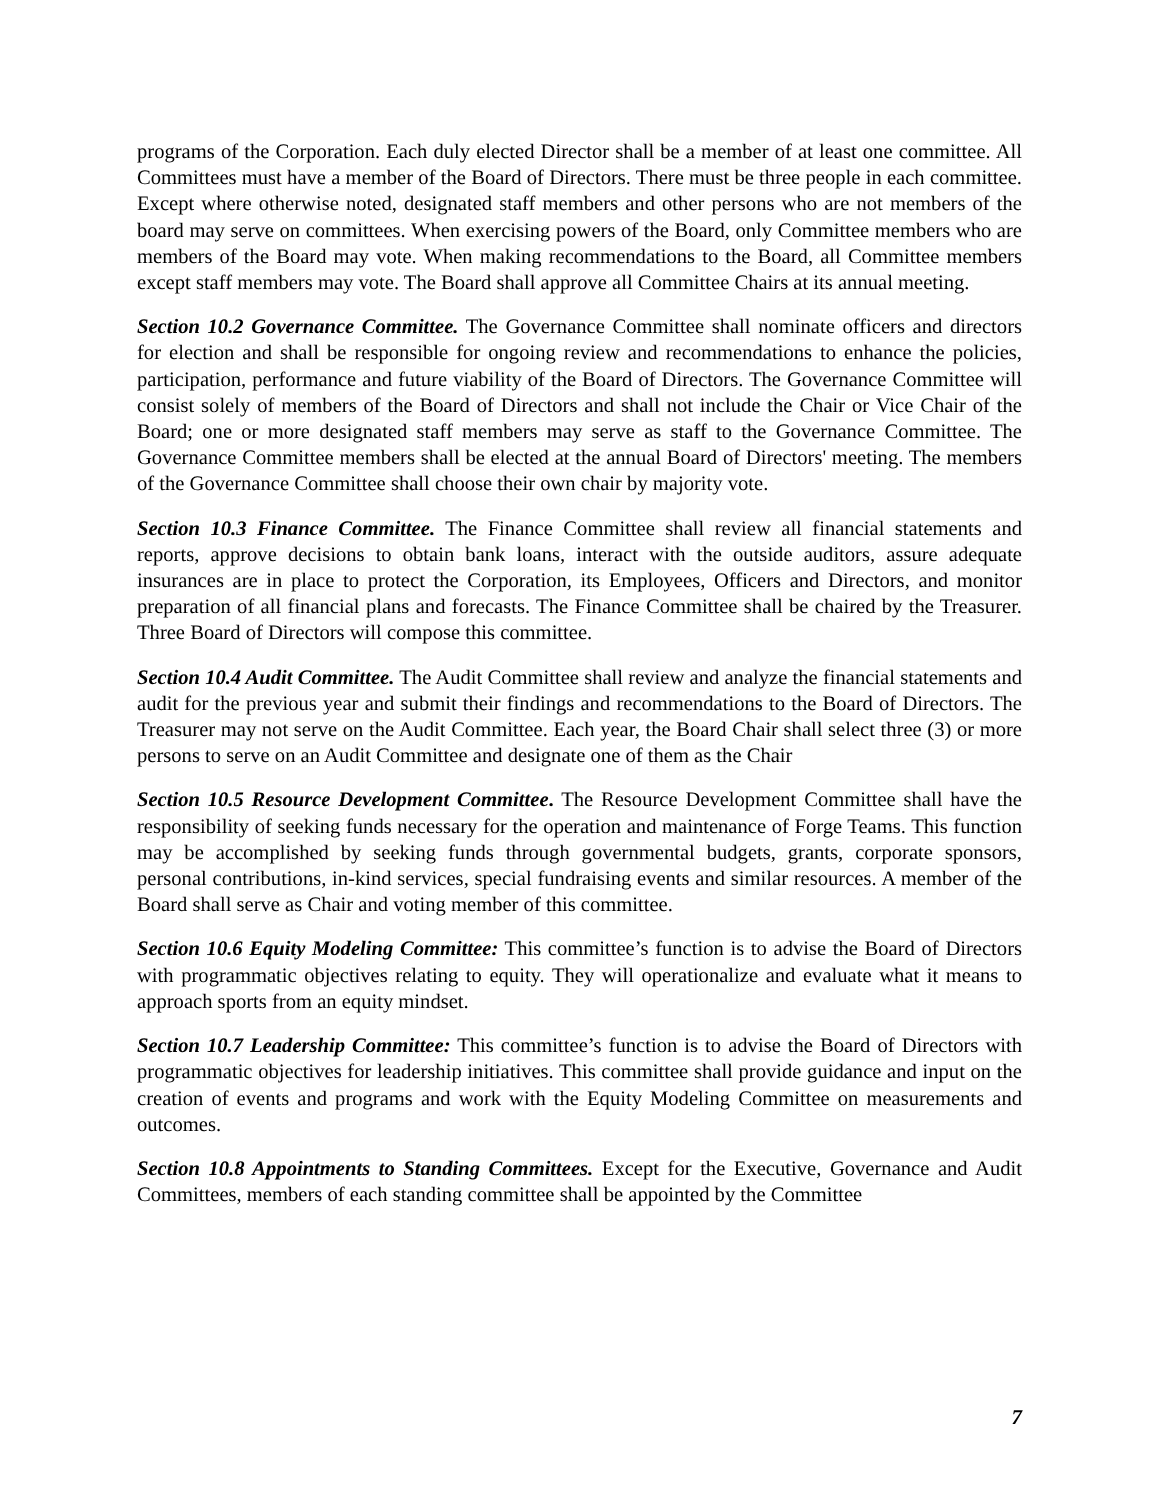programs of the Corporation. Each duly elected Director shall be a member of at least one committee. All Committees must have a member of the Board of Directors. There must be three people in each committee. Except where otherwise noted, designated staff members and other persons who are not members of the board may serve on committees. When exercising powers of the Board, only Committee members who are members of the Board may vote. When making recommendations to the Board, all Committee members except staff members may vote. The Board shall approve all Committee Chairs at its annual meeting.
Section 10.2 Governance Committee. The Governance Committee shall nominate officers and directors for election and shall be responsible for ongoing review and recommendations to enhance the policies, participation, performance and future viability of the Board of Directors. The Governance Committee will consist solely of members of the Board of Directors and shall not include the Chair or Vice Chair of the Board; one or more designated staff members may serve as staff to the Governance Committee. The Governance Committee members shall be elected at the annual Board of Directors' meeting. The members of the Governance Committee shall choose their own chair by majority vote.
Section 10.3 Finance Committee. The Finance Committee shall review all financial statements and reports, approve decisions to obtain bank loans, interact with the outside auditors, assure adequate insurances are in place to protect the Corporation, its Employees, Officers and Directors, and monitor preparation of all financial plans and forecasts. The Finance Committee shall be chaired by the Treasurer. Three Board of Directors will compose this committee.
Section 10.4 Audit Committee. The Audit Committee shall review and analyze the financial statements and audit for the previous year and submit their findings and recommendations to the Board of Directors. The Treasurer may not serve on the Audit Committee. Each year, the Board Chair shall select three (3) or more persons to serve on an Audit Committee and designate one of them as the Chair
Section 10.5 Resource Development Committee. The Resource Development Committee shall have the responsibility of seeking funds necessary for the operation and maintenance of Forge Teams. This function may be accomplished by seeking funds through governmental budgets, grants, corporate sponsors, personal contributions, in-kind services, special fundraising events and similar resources. A member of the Board shall serve as Chair and voting member of this committee.
Section 10.6 Equity Modeling Committee: This committee’s function is to advise the Board of Directors with programmatic objectives relating to equity. They will operationalize and evaluate what it means to approach sports from an equity mindset.
Section 10.7 Leadership Committee: This committee’s function is to advise the Board of Directors with programmatic objectives for leadership initiatives. This committee shall provide guidance and input on the creation of events and programs and work with the Equity Modeling Committee on measurements and outcomes.
Section 10.8 Appointments to Standing Committees. Except for the Executive, Governance and Audit Committees, members of each standing committee shall be appointed by the Committee
7